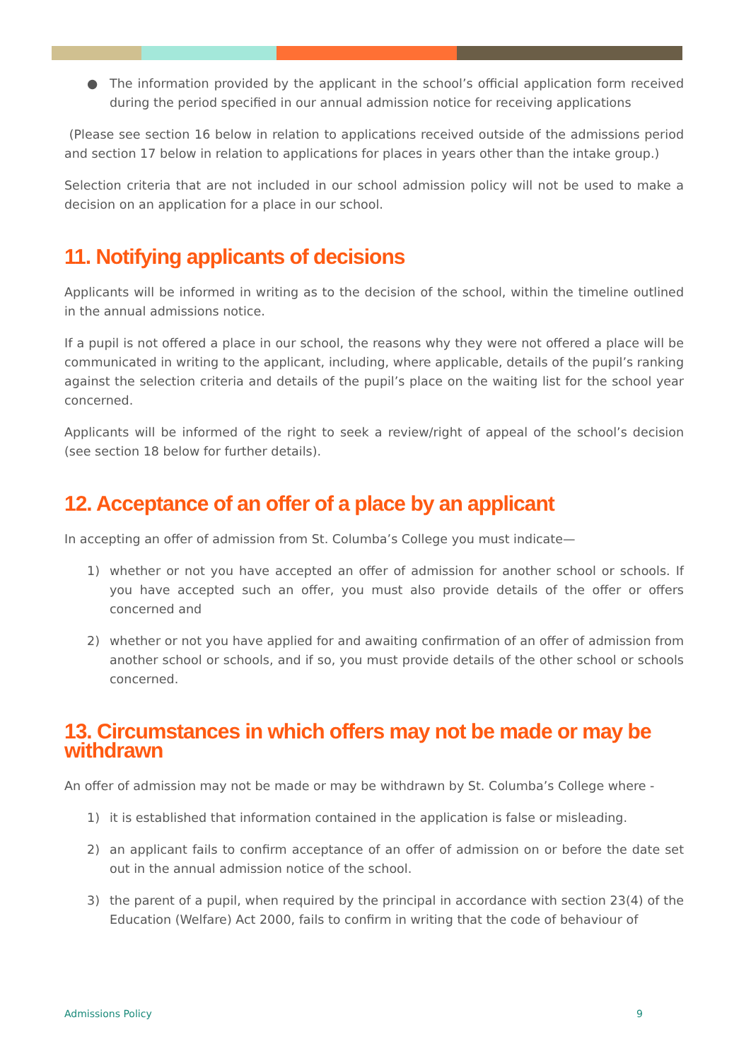● The information provided by the applicant in the school’s official application form received during the period specified in our annual admission notice for receiving applications
(Please see section 16 below in relation to applications received outside of the admissions period and section 17 below in relation to applications for places in years other than the intake group.)
Selection criteria that are not included in our school admission policy will not be used to make a decision on an application for a place in our school.
11. Notifying applicants of decisions
Applicants will be informed in writing as to the decision of the school, within the timeline outlined in the annual admissions notice.
If a pupil is not offered a place in our school, the reasons why they were not offered a place will be communicated in writing to the applicant, including, where applicable, details of the pupil’s ranking against the selection criteria and details of the pupil’s place on the waiting list for the school year concerned.
Applicants will be informed of the right to seek a review/right of appeal of the school’s decision (see section 18 below for further details).
12. Acceptance of an offer of a place by an applicant
In accepting an offer of admission from St. Columba’s College you must indicate—
1) whether or not you have accepted an offer of admission for another school or schools. If you have accepted such an offer, you must also provide details of the offer or offers concerned and
2) whether or not you have applied for and awaiting confirmation of an offer of admission from another school or schools, and if so, you must provide details of the other school or schools concerned.
13. Circumstances in which offers may not be made or may be withdrawn
An offer of admission may not be made or may be withdrawn by St. Columba’s College where -
1) it is established that information contained in the application is false or misleading.
2) an applicant fails to confirm acceptance of an offer of admission on or before the date set out in the annual admission notice of the school.
3) the parent of a pupil, when required by the principal in accordance with section 23(4) of the Education (Welfare) Act 2000, fails to confirm in writing that the code of behaviour of
Admissions Policy 9